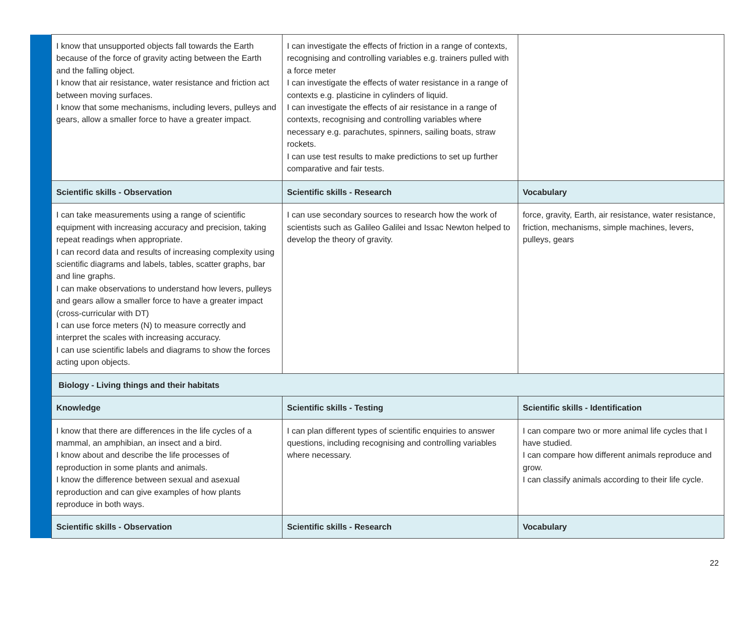| | I know that unsupported objects fall towards the Earth because of the force of gravity acting between the Earth and the falling object. I know that air resistance, water resistance and friction act between moving surfaces. I know that some mechanisms, including levers, pulleys and gears, allow a smaller force to have a greater impact. | I can investigate the effects of friction in a range of contexts, recognising and controlling variables e.g. trainers pulled with a force meter I can investigate the effects of water resistance in a range of contexts e.g. plasticine in cylinders of liquid. I can investigate the effects of air resistance in a range of contexts, recognising and controlling variables where necessary e.g. parachutes, spinners, sailing boats, straw rockets. I can use test results to make predictions to set up further comparative and fair tests. | |
| | Scientific skills - Observation | Scientific skills - Research | Vocabulary |
| | I can take measurements using a range of scientific equipment with increasing accuracy and precision, taking repeat readings when appropriate. I can record data and results of increasing complexity using scientific diagrams and labels, tables, scatter graphs, bar and line graphs. I can make observations to understand how levers, pulleys and gears allow a smaller force to have a greater impact (cross-curricular with DT) I can use force meters (N) to measure correctly and interpret the scales with increasing accuracy. I can use scientific labels and diagrams to show the forces acting upon objects. | I can use secondary sources to research how the work of scientists such as Galileo Galilei and Issac Newton helped to develop the theory of gravity. | force, gravity, Earth, air resistance, water resistance, friction, mechanisms, simple machines, levers, pulleys, gears |
| | Biology - Living things and their habitats | | |
| | Knowledge | Scientific skills - Testing | Scientific skills - Identification |
| | I know that there are differences in the life cycles of a mammal, an amphibian, an insect and a bird. I know about and describe the life processes of reproduction in some plants and animals. I know the difference between sexual and asexual reproduction and can give examples of how plants reproduce in both ways. | I can plan different types of scientific enquiries to answer questions, including recognising and controlling variables where necessary. | I can compare two or more animal life cycles that I have studied. I can compare how different animals reproduce and grow. I can classify animals according to their life cycle. |
| | Scientific skills - Observation | Scientific skills - Research | Vocabulary |
22